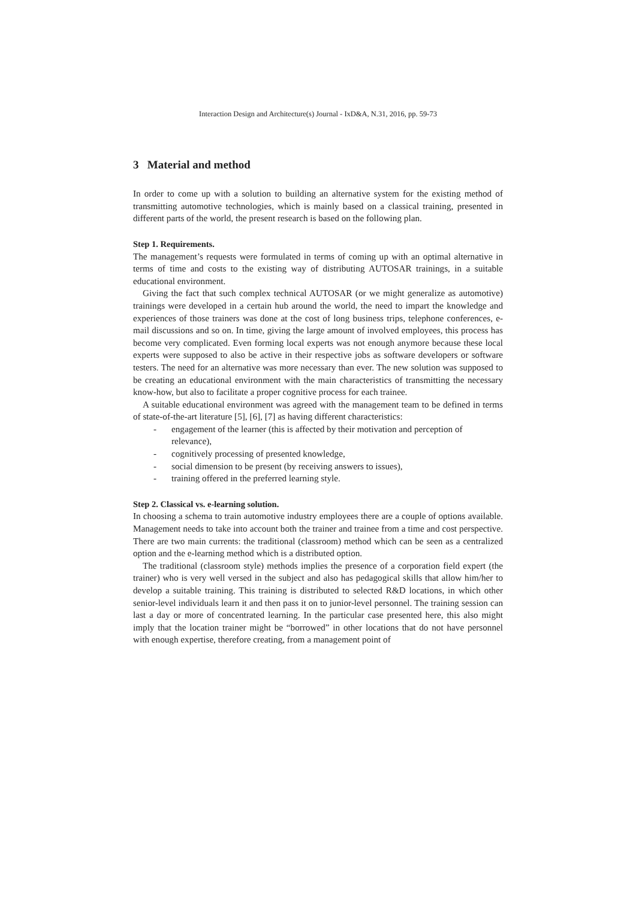Interaction Design and Architecture(s) Journal - IxD&A, N.31, 2016, pp. 59-73
3 Material and method
In order to come up with a solution to building an alternative system for the existing method of transmitting automotive technologies, which is mainly based on a classical training, presented in different parts of the world, the present research is based on the following plan.
Step 1. Requirements.
The management’s requests were formulated in terms of coming up with an optimal alternative in terms of time and costs to the existing way of distributing AUTOSAR trainings, in a suitable educational environment.
Giving the fact that such complex technical AUTOSAR (or we might generalize as automotive) trainings were developed in a certain hub around the world, the need to impart the knowledge and experiences of those trainers was done at the cost of long business trips, telephone conferences, e-mail discussions and so on. In time, giving the large amount of involved employees, this process has become very complicated. Even forming local experts was not enough anymore because these local experts were supposed to also be active in their respective jobs as software developers or software testers. The need for an alternative was more necessary than ever. The new solution was supposed to be creating an educational environment with the main characteristics of transmitting the necessary know-how, but also to facilitate a proper cognitive process for each trainee.
A suitable educational environment was agreed with the management team to be defined in terms of state-of-the-art literature [5], [6], [7] as having different characteristics:
- engagement of the learner (this is affected by their motivation and perception of relevance),
- cognitively processing of presented knowledge,
- social dimension to be present (by receiving answers to issues),
- training offered in the preferred learning style.
Step 2. Classical vs. e-learning solution.
In choosing a schema to train automotive industry employees there are a couple of options available. Management needs to take into account both the trainer and trainee from a time and cost perspective. There are two main currents: the traditional (classroom) method which can be seen as a centralized option and the e-learning method which is a distributed option.
The traditional (classroom style) methods implies the presence of a corporation field expert (the trainer) who is very well versed in the subject and also has pedagogical skills that allow him/her to develop a suitable training. This training is distributed to selected R&D locations, in which other senior-level individuals learn it and then pass it on to junior-level personnel. The training session can last a day or more of concentrated learning. In the particular case presented here, this also might imply that the location trainer might be “borrowed” in other locations that do not have personnel with enough expertise, therefore creating, from a management point of